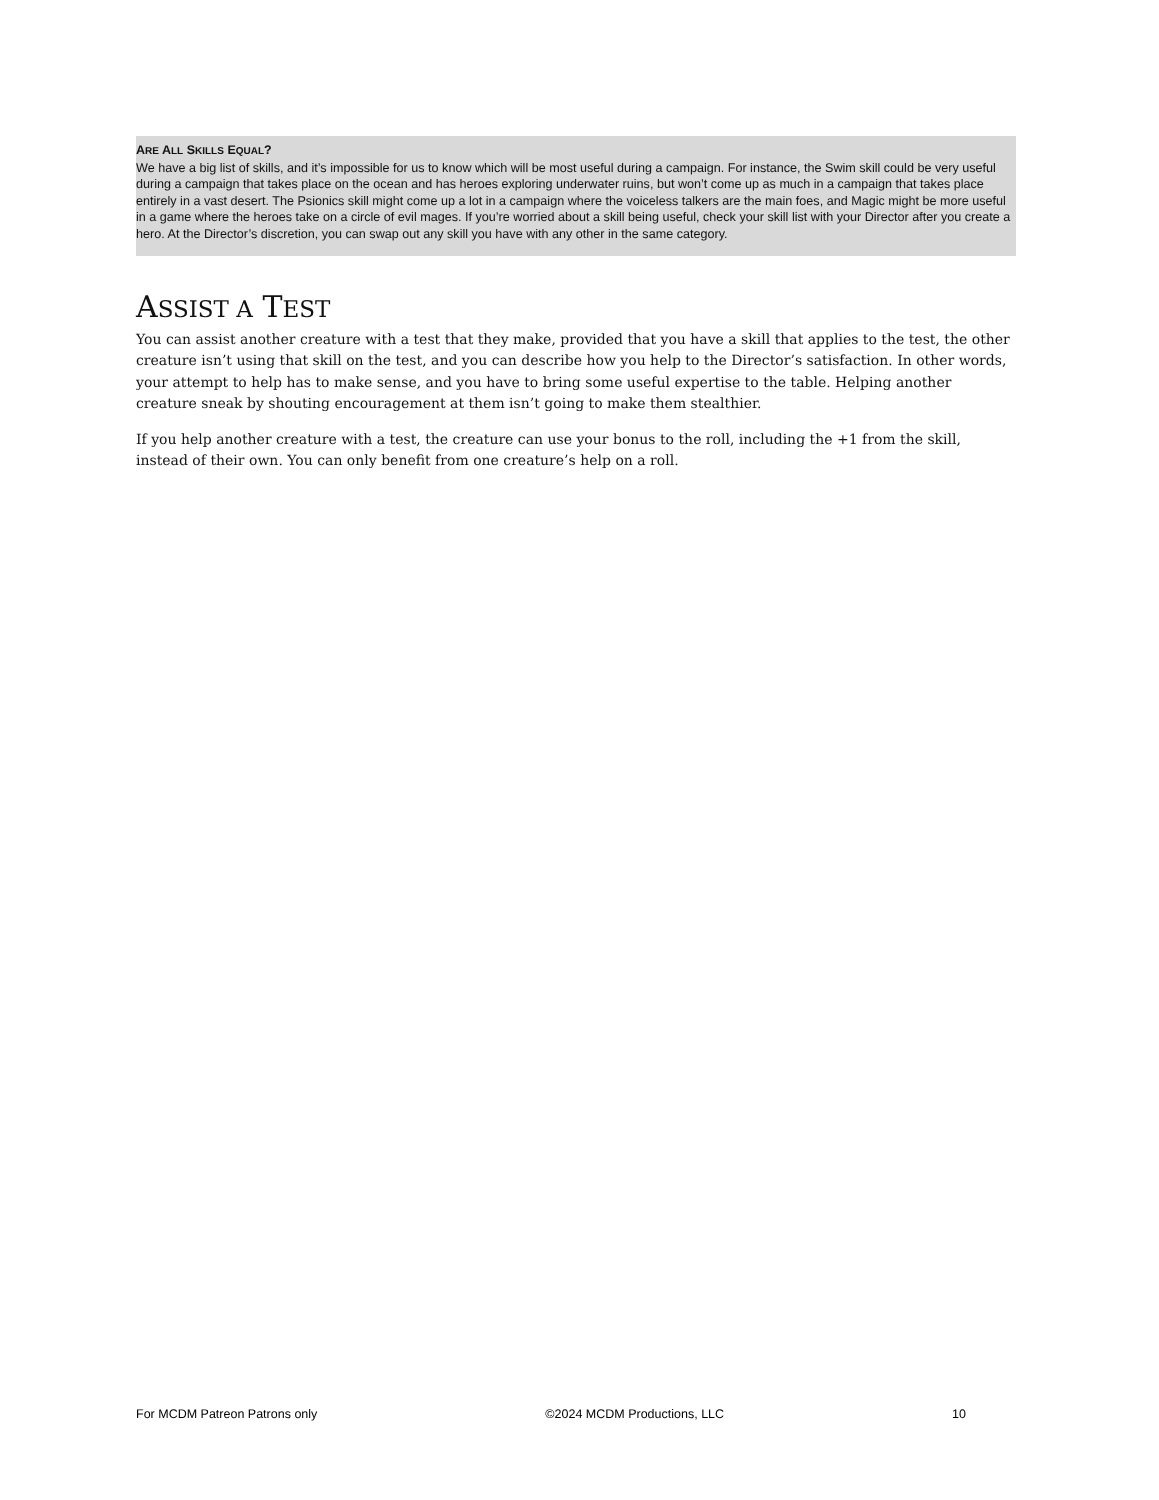ARE ALL SKILLS EQUAL?
We have a big list of skills, and it’s impossible for us to know which will be most useful during a campaign. For instance, the Swim skill could be very useful during a campaign that takes place on the ocean and has heroes exploring underwater ruins, but won’t come up as much in a campaign that takes place entirely in a vast desert. The Psionics skill might come up a lot in a campaign where the voiceless talkers are the main foes, and Magic might be more useful in a game where the heroes take on a circle of evil mages. If you’re worried about a skill being useful, check your skill list with your Director after you create a hero. At the Director’s discretion, you can swap out any skill you have with any other in the same category.
ASSIST A TEST
You can assist another creature with a test that they make, provided that you have a skill that applies to the test, the other creature isn’t using that skill on the test, and you can describe how you help to the Director’s satisfaction. In other words, your attempt to help has to make sense, and you have to bring some useful expertise to the table. Helping another creature sneak by shouting encouragement at them isn’t going to make them stealthier.
If you help another creature with a test, the creature can use your bonus to the roll, including the +1 from the skill, instead of their own. You can only benefit from one creature’s help on a roll.
For MCDM Patreon Patrons only ©2024 MCDM Productions, LLC 10